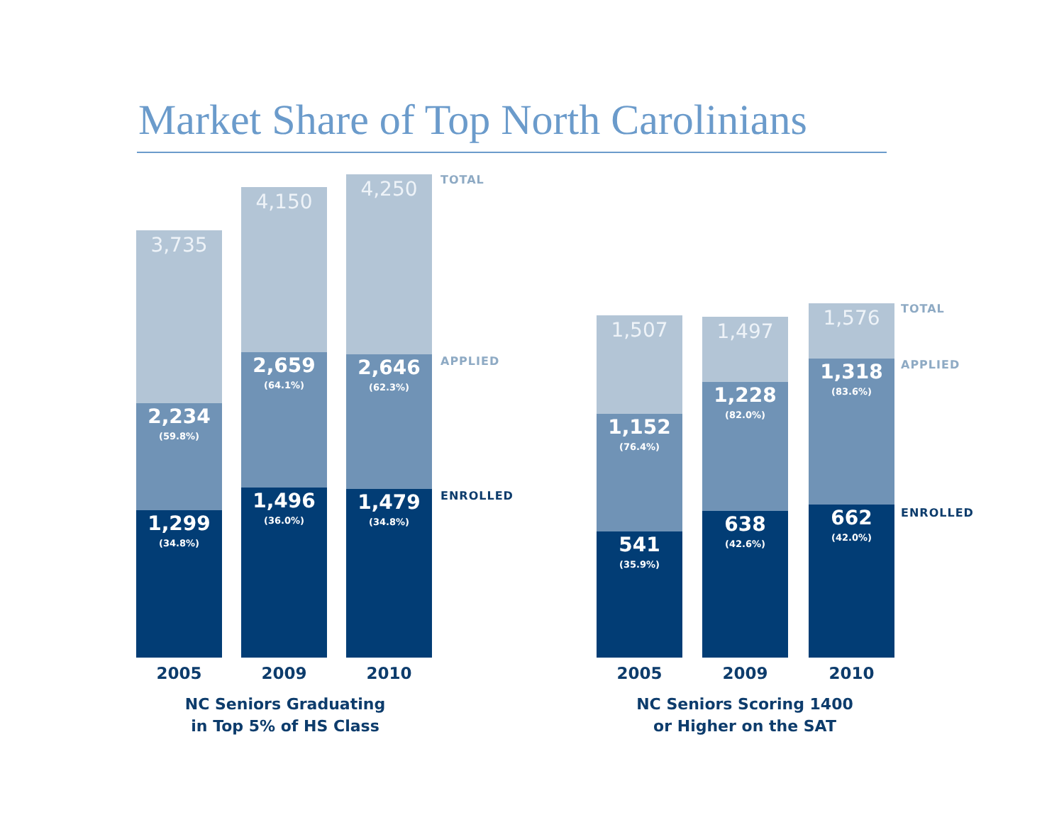Market Share of Top North Carolinians
3,735
2,234
(59.8%)
1,299
(34.8%)
4,150
2,659
(64.1%)
1,496
(36.0%)
4,250
2,646
(62.3%)
1,479
(34.8%)
TOTAL
APPLIED
ENROLLED
2005 2009 2010
NC Seniors Graduating
in Top 5% of HS Class
1,507
1,152
(76.4%)
541
(35.9%)
1,497
1,228
(82.0%)
638
(42.6%)
1,576
1,318
(83.6%)
662
(42.0%)
TOTAL
APPLIED
ENROLLED
2005 2009 2010
NC Seniors Scoring 1400
or Higher on the SAT